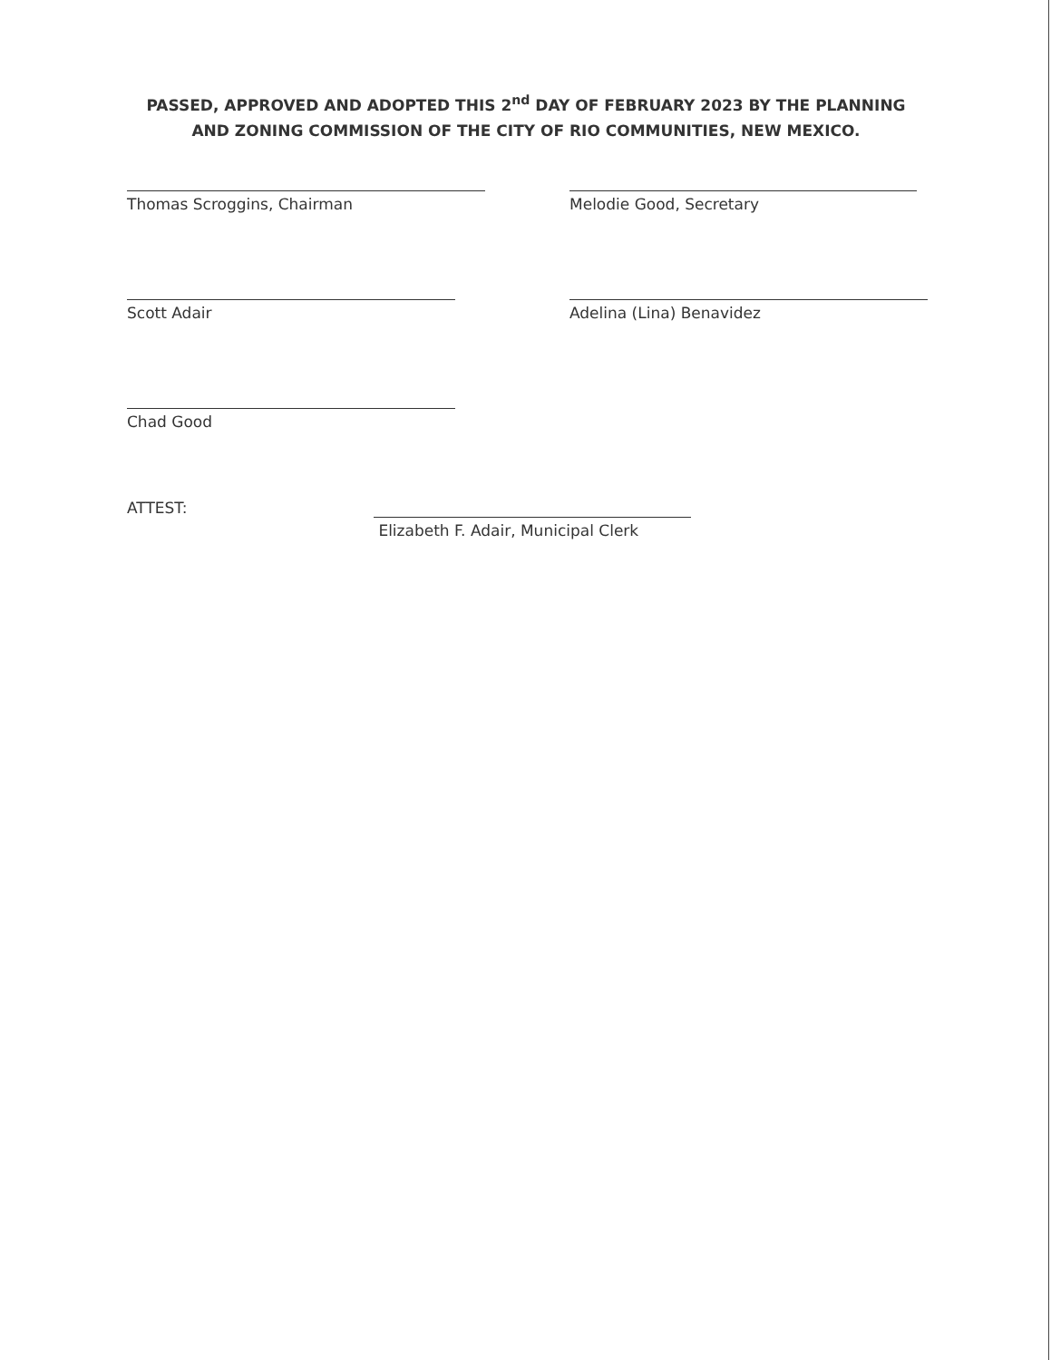PASSED, APPROVED AND ADOPTED THIS 2<sup>nd</sup> DAY OF FEBRUARY 2023 BY THE PLANNING AND ZONING COMMISSION OF THE CITY OF RIO COMMUNITIES, NEW MEXICO.
Thomas Scroggins, Chairman Melodie Good, Secretary
Scott Adair Adelina (Lina) Benavidez
Chad Good
ATTEST:
Elizabeth F. Adair, Municipal Clerk